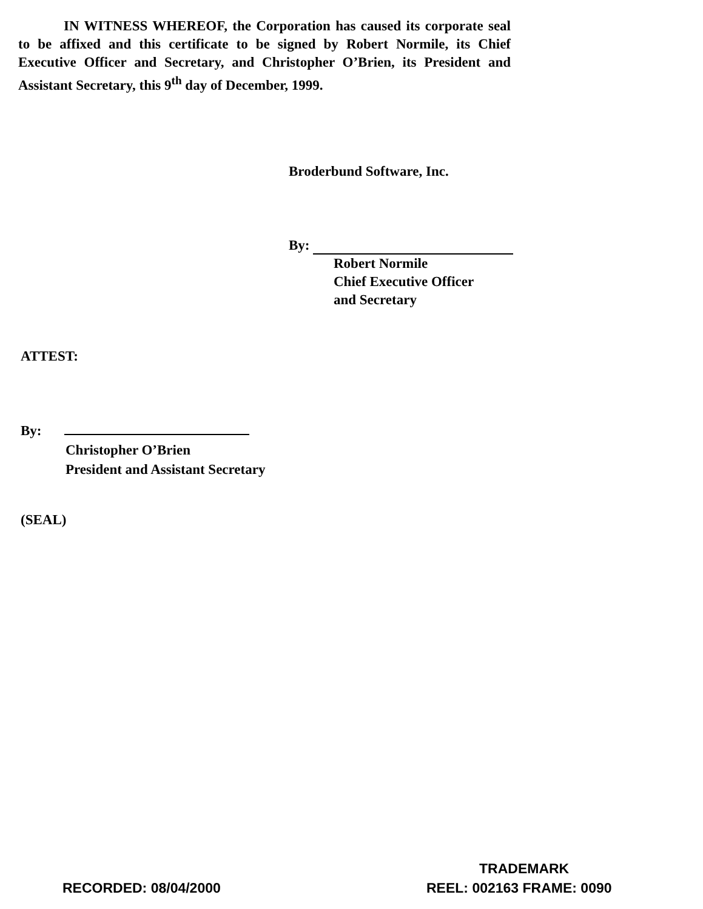IN WITNESS WHEREOF, the Corporation has caused its corporate seal to be affixed and this certificate to be signed by Robert Normile, its Chief Executive Officer and Secretary, and Christopher O’Brien, its President and Assistant Secretary, this 9<sup>th</sup> day of December, 1999.
Broderbund Software, Inc.
By:
Robert Normile
Chief Executive Officer
and Secretary
ATTEST:
By:
Christopher O’Brien
President and Assistant Secretary
(SEAL)
TRADEMARK
RECORDED: 08/04/2000 REEL: 002163 FRAME: 0090